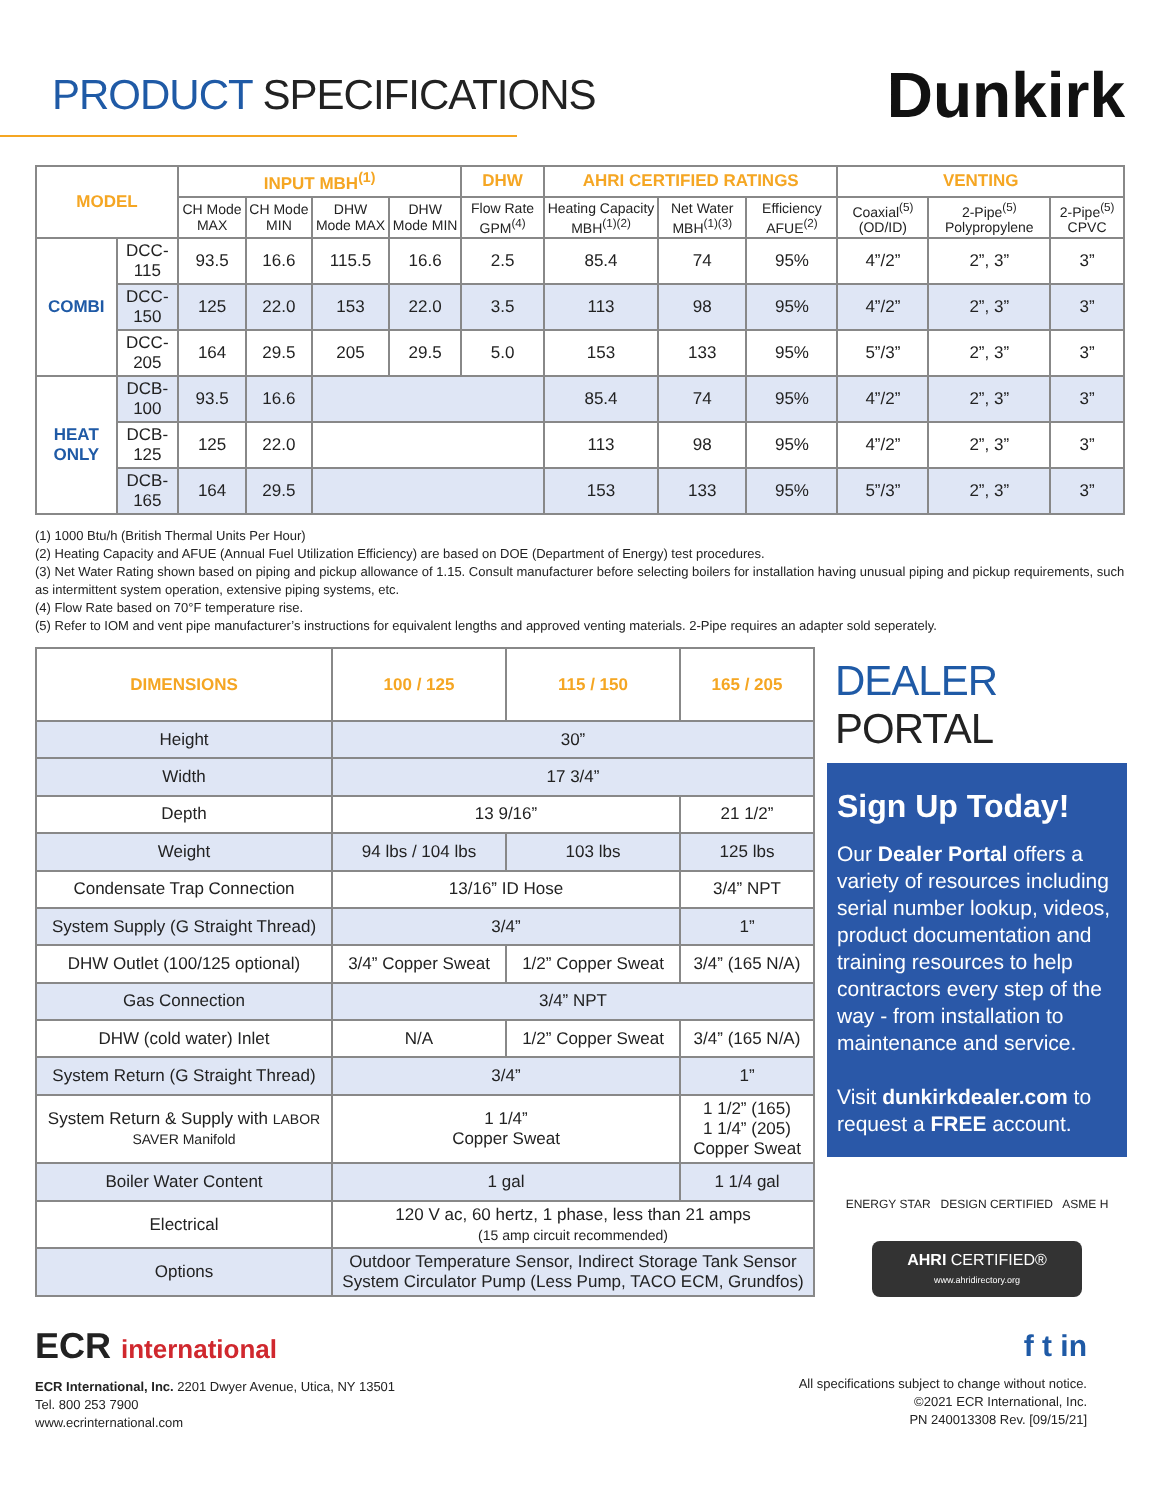PRODUCT SPECIFICATIONS
Dunkirk
| MODEL | | INPUT MBH<sup>(1)</sup> | | | | DHW | AHRI CERTIFIED RATINGS | | | VENTING | | |
| --- | --- | --- | --- | --- | --- | --- | --- | --- | --- | --- | --- | --- |
| | | CH Mode MAX | CH Mode MIN | DHW Mode MAX | DHW Mode MIN | Flow Rate GPM<sup>(4)</sup> | Heating Capacity MBH<sup>(1)(2)</sup> | Net Water MBH<sup>(1)(3)</sup> | Efficiency AFUE<sup>(2)</sup> | Coaxial<sup>(5)</sup> (OD/ID) | 2-Pipe<sup>(5)</sup> Polypropylene | 2-Pipe<sup>(5)</sup> CPVC |
| COMBI | DCC-115 | 93.5 | 16.6 | 115.5 | 16.6 | 2.5 | 85.4 | 74 | 95% | 4”/2” | 2”, 3” | 3” |
| | DCC-150 | 125 | 22.0 | 153 | 22.0 | 3.5 | 113 | 98 | 95% | 4”/2” | 2”, 3” | 3” |
| | DCC-205 | 164 | 29.5 | 205 | 29.5 | 5.0 | 153 | 133 | 95% | 5”/3” | 2”, 3” | 3” |
| HEAT ONLY | DCB-100 | 93.5 | 16.6 | | | | 85.4 | 74 | 95% | 4”/2” | 2”, 3” | 3” |
| | DCB-125 | 125 | 22.0 | | | | 113 | 98 | 95% | 4”/2” | 2”, 3” | 3” |
| | DCB-165 | 164 | 29.5 | | | | 153 | 133 | 95% | 5”/3” | 2”, 3” | 3” |
(1) 1000 Btu/h (British Thermal Units Per Hour)
(2) Heating Capacity and AFUE (Annual Fuel Utilization Efficiency) are based on DOE (Department of Energy) test procedures.
(3) Net Water Rating shown based on piping and pickup allowance of 1.15. Consult manufacturer before selecting boilers for installation having unusual piping and pickup requirements, such as intermittent system operation, extensive piping systems, etc.
(4) Flow Rate based on 70°F temperature rise.
(5) Refer to IOM and vent pipe manufacturer’s instructions for equivalent lengths and approved venting materials. 2-Pipe requires an adapter sold seperately.
| DIMENSIONS | 100 / 125 | 115 / 150 | 165 / 205 |
| --- | --- | --- | --- |
| Height | 30” | | |
| Width | 17 3/4” | | |
| Depth | 13 9/16” | | 21 1/2” |
| Weight | 94 lbs / 104 lbs | 103 lbs | 125 lbs |
| Condensate Trap Connection | 13/16” ID Hose | | 3/4” NPT |
| System Supply (G Straight Thread) | 3/4” | | 1” |
| DHW Outlet (100/125 optional) | 3/4” Copper Sweat | 1/2” Copper Sweat | 3/4” (165 N/A) |
| Gas Connection | 3/4” NPT | | |
| DHW (cold water) Inlet | N/A | 1/2” Copper Sweat | 3/4” (165 N/A) |
| System Return (G Straight Thread) | 3/4” | | 1” |
| System Return & Supply with LABOR SAVER Manifold | 1 1/4” Copper Sweat | | 1 1/2” (165) 1 1/4” (205) Copper Sweat |
| Boiler Water Content | 1 gal | | 1 1/4 gal |
| Electrical | 120 V ac, 60 hertz, 1 phase, less than 21 amps (15 amp circuit recommended) | | |
| Options | Outdoor Temperature Sensor, Indirect Storage Tank Sensor System Circulator Pump (Less Pump, TACO ECM, Grundfos) | | |
DEALER PORTAL
Sign Up Today!
Our Dealer Portal offers a variety of resources including serial number lookup, videos, product documentation and training resources to help contractors every step of the way - from installation to maintenance and service.
Visit dunkirkdealer.com to request a FREE account.
ENERGY STAR DESIGN CERTIFIED ASME H
AHRI CERTIFIED®
www.ahridirectory.org
ECR international
ECR International, Inc. 2201 Dwyer Avenue, Utica, NY 13501
Tel. 800 253 7900
www.ecrinternational.com
f t in
All specifications subject to change without notice.
©2021 ECR International, Inc.
PN 240013308 Rev. [09/15/21]